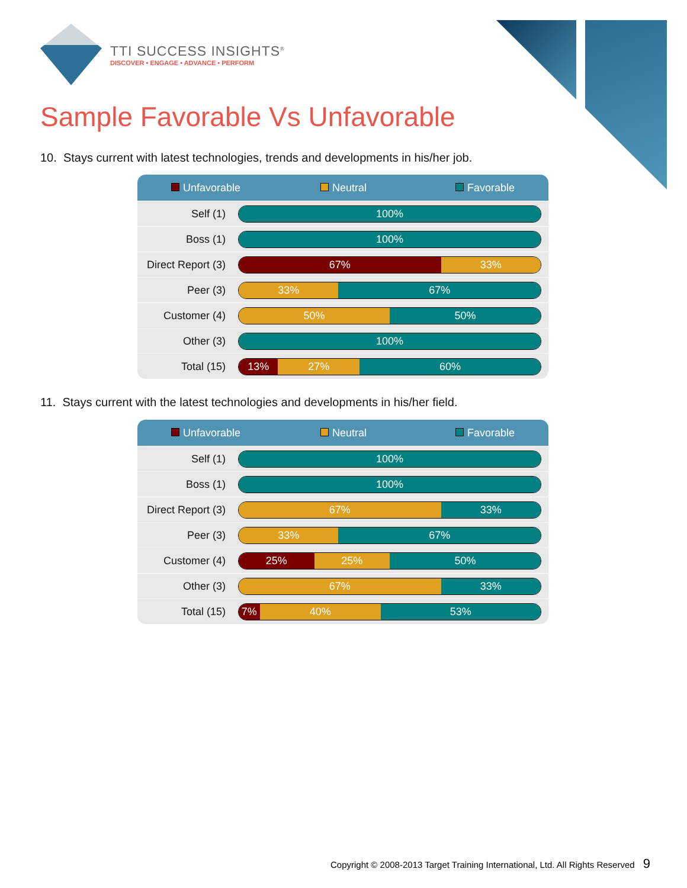TTI SUCCESS INSIGHTS<sup>®</sup>
DISCOVER • ENGAGE • ADVANCE • PERFORM
Sample Favorable Vs Unfavorable
10. Stays current with latest technologies, trends and developments in his/her job.
| Unfavorable Neutral Favorable | |
| --- | --- |
| Self (1) | 100% |
| Boss (1) | 100% |
| Direct Report (3) | 67% 33% |
| Peer (3) | 33% 67% |
| Customer (4) | 50% 50% |
| Other (3) | 100% |
| Total (15) | 13% 27% 60% |
11. Stays current with the latest technologies and developments in his/her field.
| Unfavorable Neutral Favorable | |
| --- | --- |
| Self (1) | 100% |
| Boss (1) | 100% |
| Direct Report (3) | 67% 33% |
| Peer (3) | 33% 67% |
| Customer (4) | 25% 25% 50% |
| Other (3) | 67% 33% |
| Total (15) | 7% 40% 53% |
Copyright © 2008-2013 Target Training International, Ltd. All Rights Reserved 9